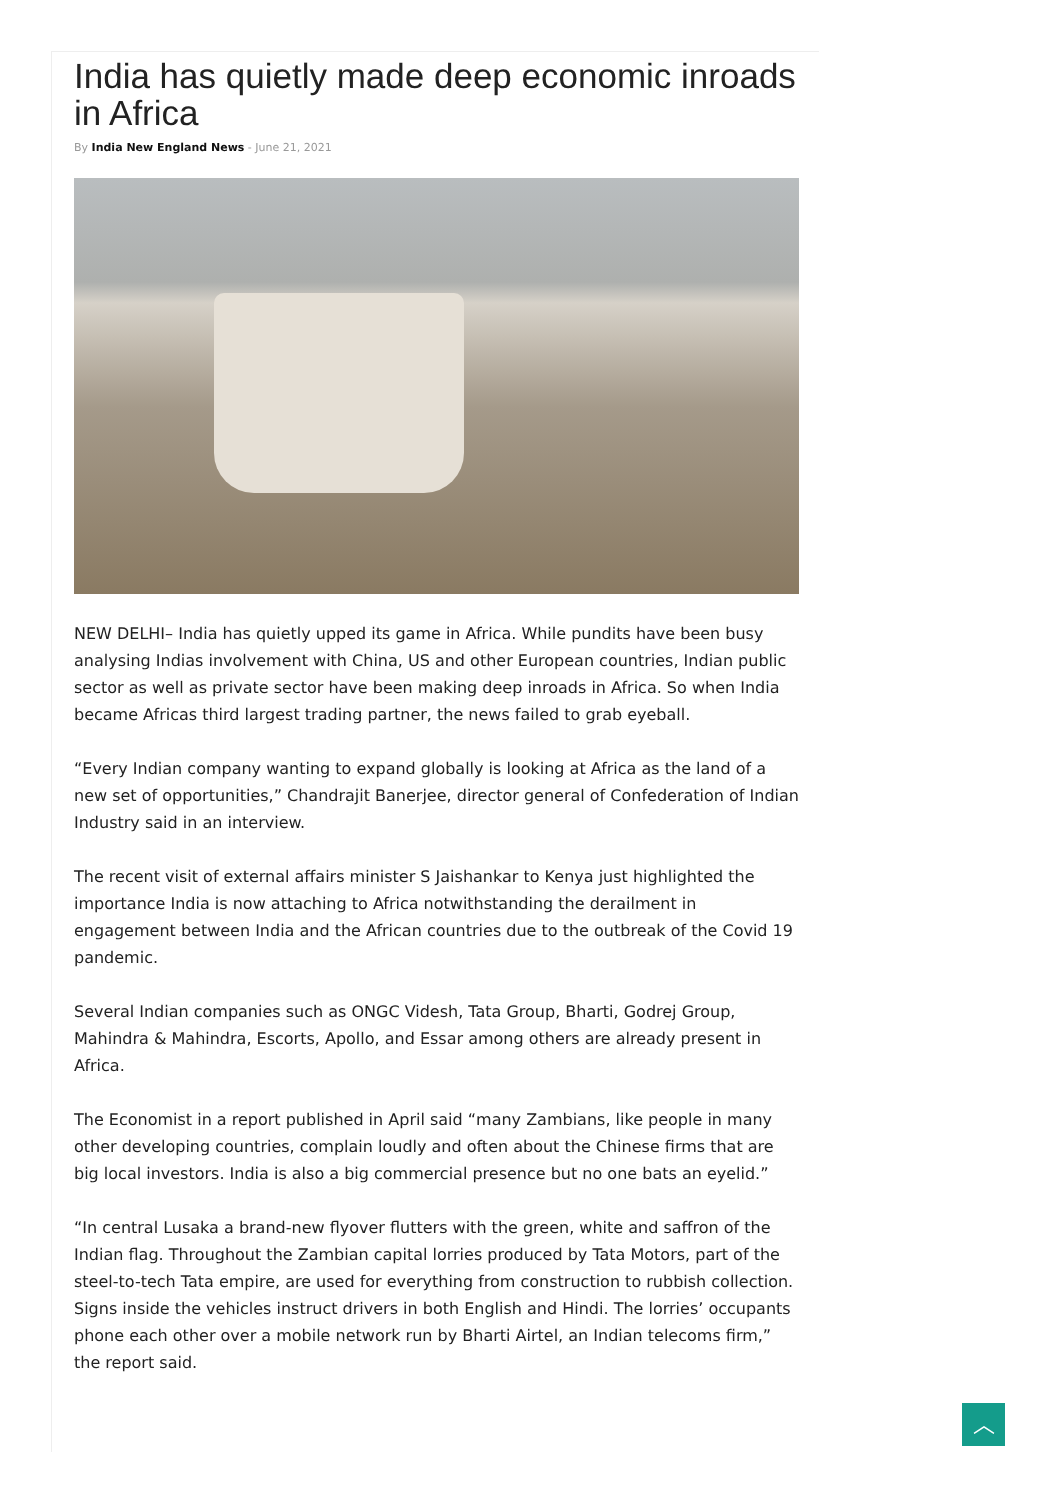India has quietly made deep economic inroads in Africa
By India New England News - June 21, 2021
NEW DELHI– India has quietly upped its game in Africa. While pundits have been busy analysing Indias involvement with China, US and other European countries, Indian public sector as well as private sector have been making deep inroads in Africa. So when India became Africas third largest trading partner, the news failed to grab eyeball.
“Every Indian company wanting to expand globally is looking at Africa as the land of a new set of opportunities,” Chandrajit Banerjee, director general of Confederation of Indian Industry said in an interview.
The recent visit of external affairs minister S Jaishankar to Kenya just highlighted the importance India is now attaching to Africa notwithstanding the derailment in engagement between India and the African countries due to the outbreak of the Covid 19 pandemic.
Several Indian companies such as ONGC Videsh, Tata Group, Bharti, Godrej Group, Mahindra & Mahindra, Escorts, Apollo, and Essar among others are already present in Africa.
The Economist in a report published in April said “many Zambians, like people in many other developing countries, complain loudly and often about the Chinese firms that are big local investors. India is also a big commercial presence but no one bats an eyelid.”
“In central Lusaka a brand-new flyover flutters with the green, white and saffron of the Indian flag. Throughout the Zambian capital lorries produced by Tata Motors, part of the steel-to-tech Tata empire, are used for everything from construction to rubbish collection. Signs inside the vehicles instruct drivers in both English and Hindi. The lorries’ occupants phone each other over a mobile network run by Bharti Airtel, an Indian telecoms firm,” the report said.
︿